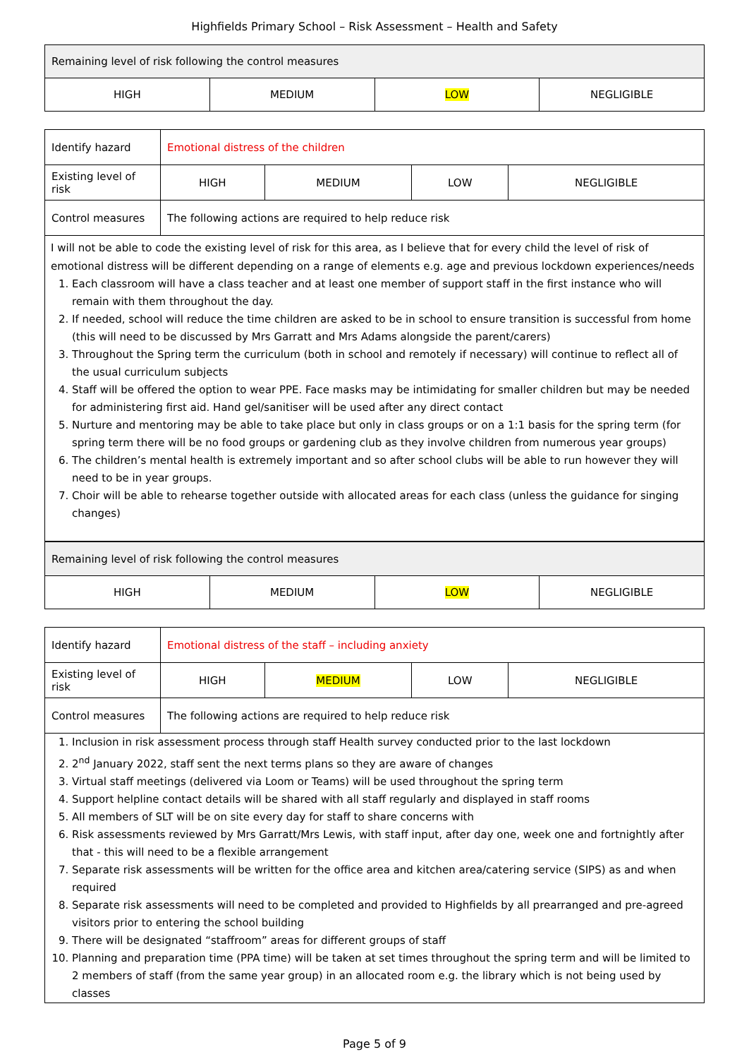Highfields Primary School – Risk Assessment – Health and Safety
| Remaining level of risk following the control measures | | | |
| HIGH | MEDIUM | LOW | NEGLIGIBLE |
| Identify hazard | Emotional distress of the children | | | |
| Existing level of risk | HIGH | MEDIUM | LOW | NEGLIGIBLE |
| Control measures | The following actions are required to help reduce risk | | | |
| I will not be able to code the existing level of risk for this area, as I believe that for every child the level of risk of emotional distress will be different depending on a range of elements e.g. age and previous lockdown experiences/needs 1. Each classroom will have a class teacher and at least one member of support staff in the first instance who will remain with them throughout the day. 2. If needed, school will reduce the time children are asked to be in school to ensure transition is successful from home (this will need to be discussed by Mrs Garratt and Mrs Adams alongside the parent/carers) 3. Throughout the Spring term the curriculum (both in school and remotely if necessary) will continue to reflect all of the usual curriculum subjects 4. Staff will be offered the option to wear PPE. Face masks may be intimidating for smaller children but may be needed for administering first aid. Hand gel/sanitiser will be used after any direct contact 5. Nurture and mentoring may be able to take place but only in class groups or on a 1:1 basis for the spring term (for spring term there will be no food groups or gardening club as they involve children from numerous year groups) 6. The children’s mental health is extremely important and so after school clubs will be able to run however they will need to be in year groups. 7. Choir will be able to rehearse together outside with allocated areas for each class (unless the guidance for singing changes) | | | | |
| Remaining level of risk following the control measures | | | |
| HIGH | MEDIUM | LOW | NEGLIGIBLE |
| Identify hazard | Emotional distress of the staff – including anxiety | | | |
| Existing level of risk | HIGH | MEDIUM | LOW | NEGLIGIBLE |
| Control measures | The following actions are required to help reduce risk | | | |
| 1. Inclusion in risk assessment process through staff Health survey conducted prior to the last lockdown 2. 2<sup>nd</sup> January 2022, staff sent the next terms plans so they are aware of changes 3. Virtual staff meetings (delivered via Loom or Teams) will be used throughout the spring term 4. Support helpline contact details will be shared with all staff regularly and displayed in staff rooms 5. All members of SLT will be on site every day for staff to share concerns with 6. Risk assessments reviewed by Mrs Garratt/Mrs Lewis, with staff input, after day one, week one and fortnightly after that - this will need to be a flexible arrangement 7. Separate risk assessments will be written for the office area and kitchen area/catering service (SIPS) as and when required 8. Separate risk assessments will need to be completed and provided to Highfields by all prearranged and pre-agreed visitors prior to entering the school building 9. There will be designated “staffroom” areas for different groups of staff 10. Planning and preparation time (PPA time) will be taken at set times throughout the spring term and will be limited to 2 members of staff (from the same year group) in an allocated room e.g. the library which is not being used by classes | | | | |
Page 5 of 9